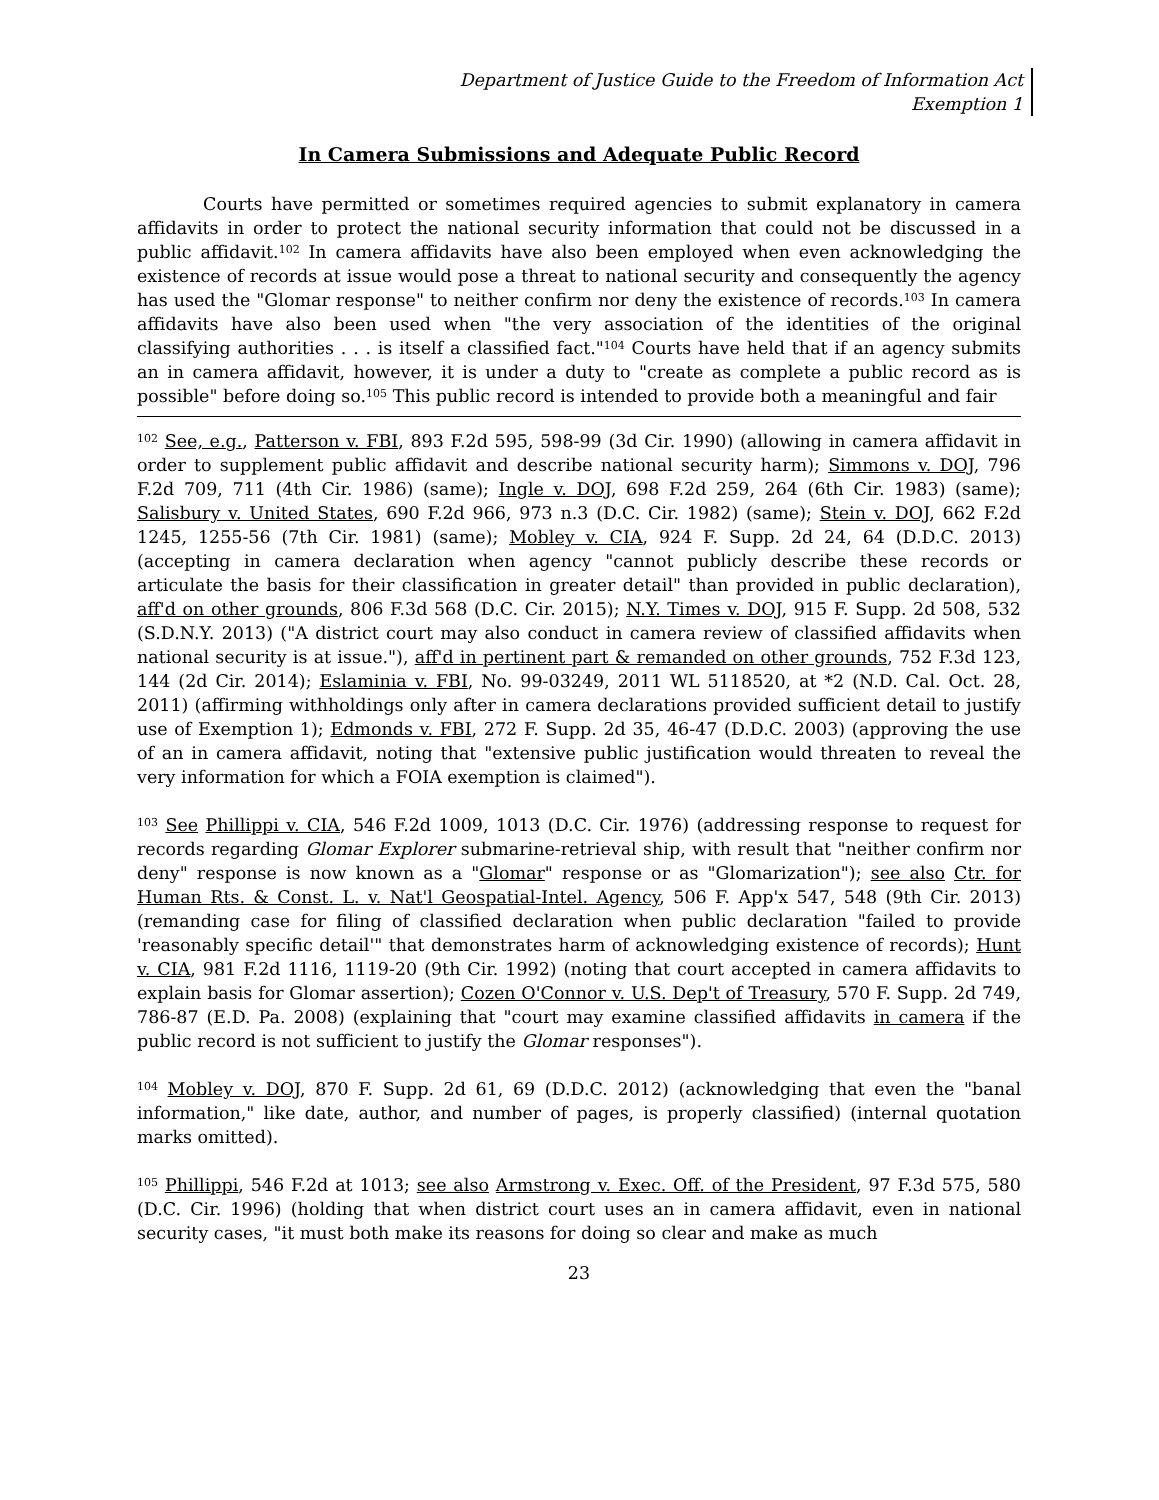Department of Justice Guide to the Freedom of Information Act
Exemption 1
In Camera Submissions and Adequate Public Record
Courts have permitted or sometimes required agencies to submit explanatory in camera affidavits in order to protect the national security information that could not be discussed in a public affidavit.<sup>102</sup> In camera affidavits have also been employed when even acknowledging the existence of records at issue would pose a threat to national security and consequently the agency has used the "Glomar response" to neither confirm nor deny the existence of records.<sup>103</sup> In camera affidavits have also been used when "the very association of the identities of the original classifying authorities . . . is itself a classified fact."<sup>104</sup> Courts have held that if an agency submits an in camera affidavit, however, it is under a duty to "create as complete a public record as is possible" before doing so.<sup>105</sup> This public record is intended to provide both a meaningful and fair
<sup>102</sup> See, e.g., Patterson v. FBI, 893 F.2d 595, 598-99 (3d Cir. 1990) (allowing in camera affidavit in order to supplement public affidavit and describe national security harm); Simmons v. DOJ, 796 F.2d 709, 711 (4th Cir. 1986) (same); Ingle v. DOJ, 698 F.2d 259, 264 (6th Cir. 1983) (same); Salisbury v. United States, 690 F.2d 966, 973 n.3 (D.C. Cir. 1982) (same); Stein v. DOJ, 662 F.2d 1245, 1255-56 (7th Cir. 1981) (same); Mobley v. CIA, 924 F. Supp. 2d 24, 64 (D.D.C. 2013) (accepting in camera declaration when agency "cannot publicly describe these records or articulate the basis for their classification in greater detail" than provided in public declaration), aff'd on other grounds, 806 F.3d 568 (D.C. Cir. 2015); N.Y. Times v. DOJ, 915 F. Supp. 2d 508, 532 (S.D.N.Y. 2013) ("A district court may also conduct in camera review of classified affidavits when national security is at issue."), aff'd in pertinent part & remanded on other grounds, 752 F.3d 123, 144 (2d Cir. 2014); Eslaminia v. FBI, No. 99-03249, 2011 WL 5118520, at *2 (N.D. Cal. Oct. 28, 2011) (affirming withholdings only after in camera declarations provided sufficient detail to justify use of Exemption 1); Edmonds v. FBI, 272 F. Supp. 2d 35, 46-47 (D.D.C. 2003) (approving the use of an in camera affidavit, noting that "extensive public justification would threaten to reveal the very information for which a FOIA exemption is claimed").
<sup>103</sup> See Phillippi v. CIA, 546 F.2d 1009, 1013 (D.C. Cir. 1976) (addressing response to request for records regarding Glomar Explorer submarine-retrieval ship, with result that "neither confirm nor deny" response is now known as a "Glomar" response or as "Glomarization"); see also Ctr. for Human Rts. & Const. L. v. Nat'l Geospatial-Intel. Agency, 506 F. App'x 547, 548 (9th Cir. 2013) (remanding case for filing of classified declaration when public declaration "failed to provide 'reasonably specific detail'" that demonstrates harm of acknowledging existence of records); Hunt v. CIA, 981 F.2d 1116, 1119-20 (9th Cir. 1992) (noting that court accepted in camera affidavits to explain basis for Glomar assertion); Cozen O'Connor v. U.S. Dep't of Treasury, 570 F. Supp. 2d 749, 786-87 (E.D. Pa. 2008) (explaining that "court may examine classified affidavits in camera if the public record is not sufficient to justify the Glomar responses").
<sup>104</sup> Mobley v. DOJ, 870 F. Supp. 2d 61, 69 (D.D.C. 2012) (acknowledging that even the "banal information," like date, author, and number of pages, is properly classified) (internal quotation marks omitted).
<sup>105</sup> Phillippi, 546 F.2d at 1013; see also Armstrong v. Exec. Off. of the President, 97 F.3d 575, 580 (D.C. Cir. 1996) (holding that when district court uses an in camera affidavit, even in national security cases, "it must both make its reasons for doing so clear and make as much
23